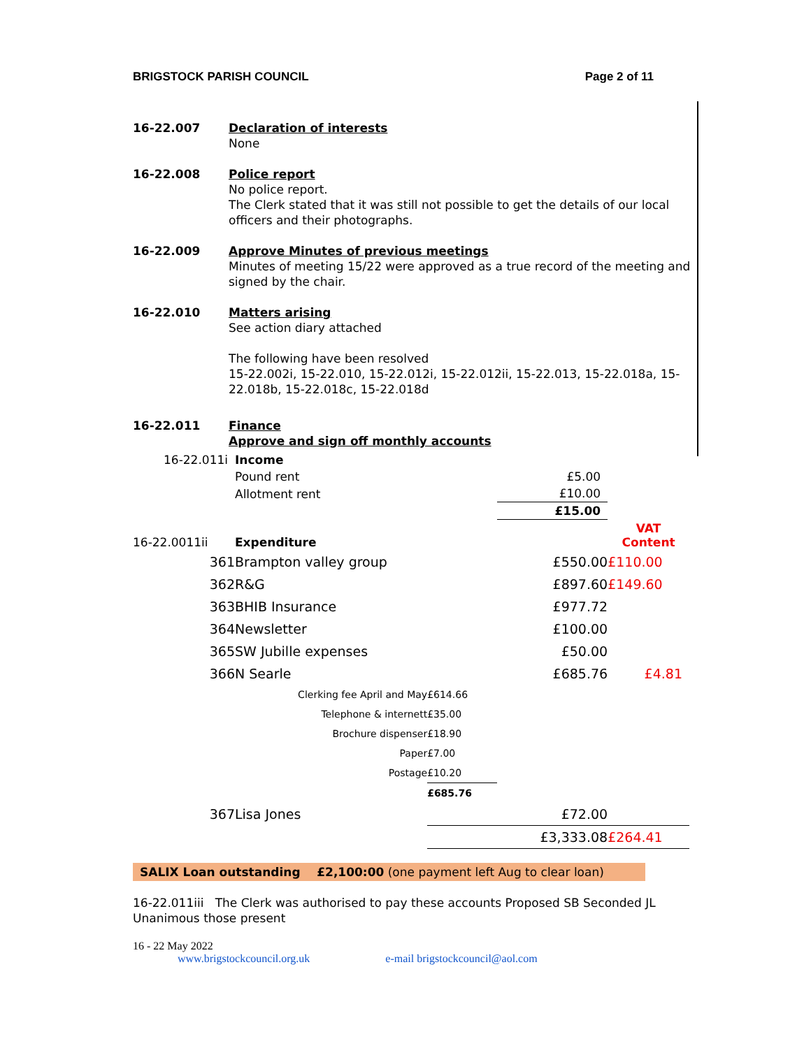BRIGSTOCK PARISH COUNCIL Page 2 of 11
16-22.007 Declaration of interests
None
16-22.008 Police report
No police report.
The Clerk stated that it was still not possible to get the details of our local officers and their photographs.
16-22.009 Approve Minutes of previous meetings
Minutes of meeting 15/22 were approved as a true record of the meeting and signed by the chair.
16-22.010 Matters arising
See action diary attached
The following have been resolved
15-22.002i, 15-22.010, 15-22.012i, 15-22.012ii, 15-22.013, 15-22.018a, 15-22.018b, 15-22.018c, 15-22.018d
16-22.011 Finance
Approve and sign off monthly accounts
| 16-22.011i | Income | | | |
| | Pound rent | | £5.00 | |
| | Allotment rent | | £10.00 | |
| | | | £15.00 | |
| 16-22.0011ii | Expenditure | | | VAT Content |
| 361 | Brampton valley group | | £550.00 | £110.00 |
| 362 | R&G | | £897.60 | £149.60 |
| 363 | BHIB Insurance | | £977.72 | |
| 364 | Newsletter | | £100.00 | |
| 365 | SW Jubille expenses | | £50.00 | |
| 366 | N Searle | | £685.76 | £4.81 |
| | Clerking fee April and May | £614.66 | | |
| | Telephone & internett | £35.00 | | |
| | Brochure dispenser | £18.90 | | |
| | Paper | £7.00 | | |
| | Postage | £10.20 | | |
| | | £685.76 | | |
| 367 | Lisa Jones | | £72.00 | |
| | | | £3,333.08 | £264.41 |
SALIX Loan outstanding £2,100:00 (one payment left Aug to clear loan)
16-22.011iii The Clerk was authorised to pay these accounts Proposed SB Seconded JL Unanimous those present
16 - 22 May 2022
www.brigstockcouncil.org.uk e-mail brigstockcouncil@aol.com